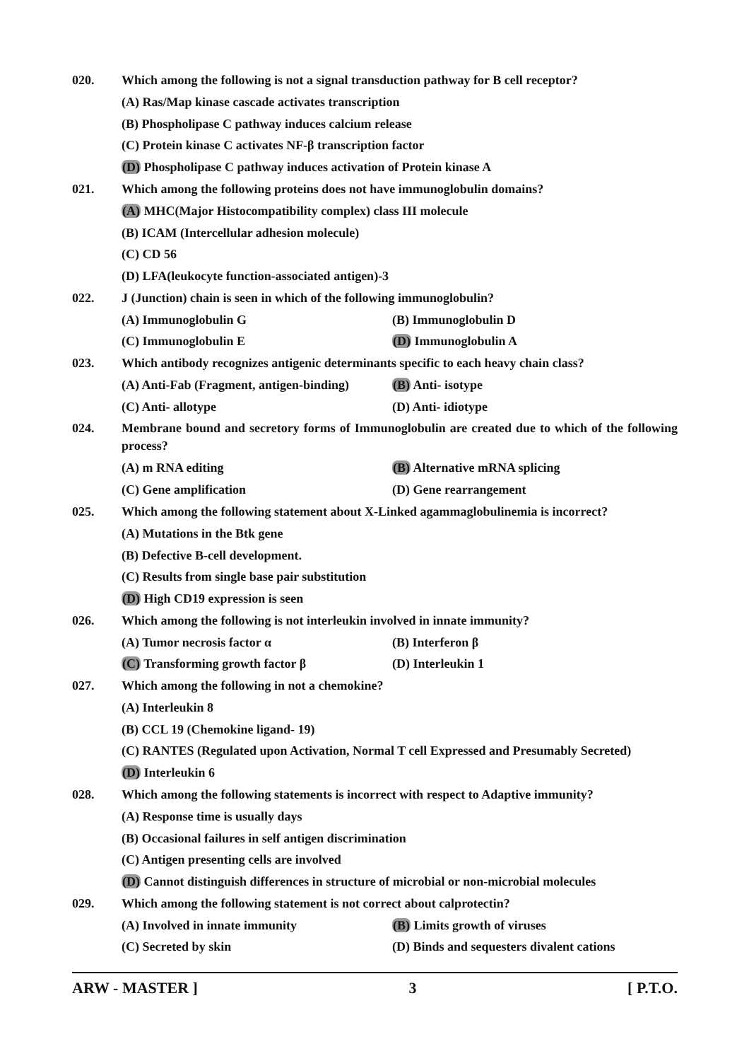020.
Which among the following is not a signal transduction pathway for B cell receptor?
(A) Ras/Map kinase cascade activates transcription
(B) Phospholipase C pathway induces calcium release
(C) Protein kinase C activates NF-β transcription factor
(D) Phospholipase C pathway induces activation of Protein kinase A
021.
Which among the following proteins does not have immunoglobulin domains?
(A) MHC(Major Histocompatibility complex) class III molecule
(B) ICAM (Intercellular adhesion molecule)
(C) CD 56
(D) LFA(leukocyte function-associated antigen)-3
022.
J (Junction) chain is seen in which of the following immunoglobulin?
(A) Immunoglobulin G (B) Immunoglobulin D
(C) Immunoglobulin E (D) Immunoglobulin A
023.
Which antibody recognizes antigenic determinants specific to each heavy chain class?
(A) Anti-Fab (Fragment, antigen-binding) (B) Anti- isotype
(C) Anti- allotype (D) Anti- idiotype
024.
Membrane bound and secretory forms of Immunoglobulin are created due to which of the following process?
(A) m RNA editing (B) Alternative mRNA splicing
(C) Gene amplification (D) Gene rearrangement
025.
Which among the following statement about X-Linked agammaglobulinemia is incorrect?
(A) Mutations in the Btk gene
(B) Defective B-cell development.
(C) Results from single base pair substitution
(D) High CD19 expression is seen
026.
Which among the following is not interleukin involved in innate immunity?
(A) Tumor necrosis factor α (B) Interferon β
(C) Transforming growth factor β (D) Interleukin 1
027.
Which among the following in not a chemokine?
(A) Interleukin 8
(B) CCL 19 (Chemokine ligand- 19)
(C) RANTES (Regulated upon Activation, Normal T cell Expressed and Presumably Secreted)
(D) Interleukin 6
028.
Which among the following statements is incorrect with respect to Adaptive immunity?
(A) Response time is usually days
(B) Occasional failures in self antigen discrimination
(C) Antigen presenting cells are involved
(D) Cannot distinguish differences in structure of microbial or non-microbial molecules
029.
Which among the following statement is not correct about calprotectin?
(A) Involved in innate immunity (B) Limits growth of viruses
(C) Secreted by skin (D) Binds and sequesters divalent cations
ARW - MASTER ] 3 [ P.T.O.